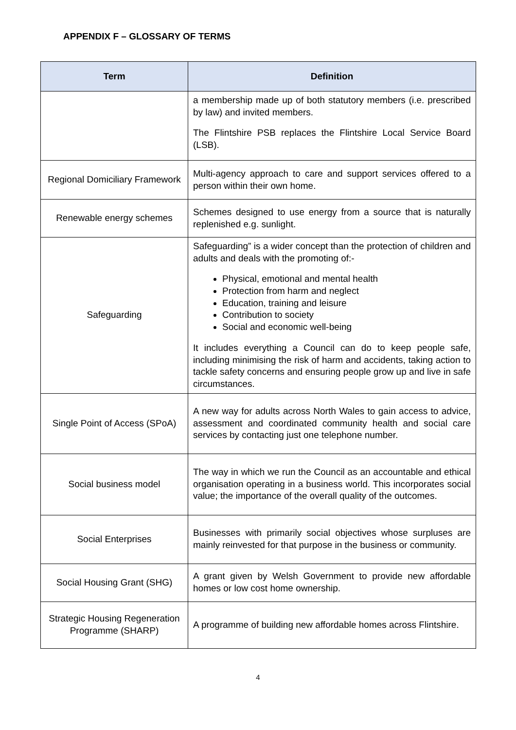APPENDIX F – GLOSSARY OF TERMS
| Term | Definition |
| --- | --- |
| | a membership made up of both statutory members (i.e. prescribed by law) and invited members. The Flintshire PSB replaces the Flintshire Local Service Board (LSB). |
| Regional Domiciliary Framework | Multi-agency approach to care and support services offered to a person within their own home. |
| Renewable energy schemes | Schemes designed to use energy from a source that is naturally replenished e.g. sunlight. |
| Safeguarding | Safeguarding” is a wider concept than the protection of children and adults and deals with the promoting of:- Physical, emotional and mental health Protection from harm and neglect Education, training and leisure Contribution to society Social and economic well-being It includes everything a Council can do to keep people safe, including minimising the risk of harm and accidents, taking action to tackle safety concerns and ensuring people grow up and live in safe circumstances. |
| Single Point of Access (SPoA) | A new way for adults across North Wales to gain access to advice, assessment and coordinated community health and social care services by contacting just one telephone number. |
| Social business model | The way in which we run the Council as an accountable and ethical organisation operating in a business world. This incorporates social value; the importance of the overall quality of the outcomes. |
| Social Enterprises | Businesses with primarily social objectives whose surpluses are mainly reinvested for that purpose in the business or community. |
| Social Housing Grant (SHG) | A grant given by Welsh Government to provide new affordable homes or low cost home ownership. |
| Strategic Housing Regeneration Programme (SHARP) | A programme of building new affordable homes across Flintshire. |
4